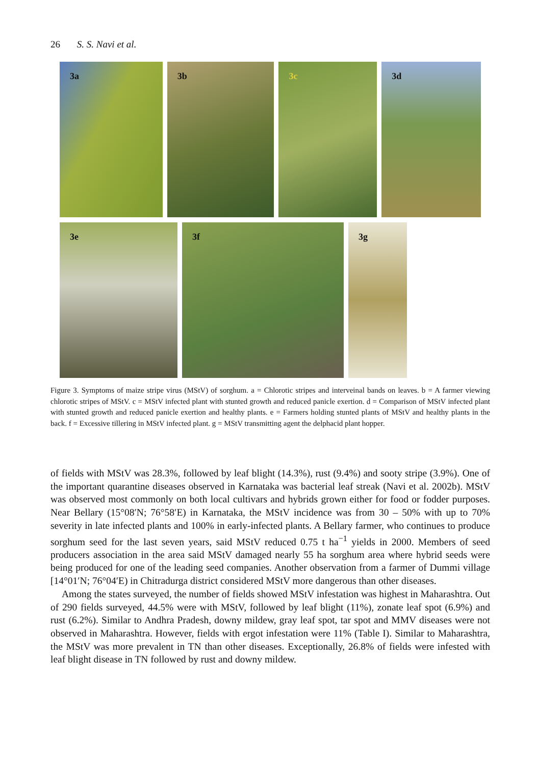26 S. S. Navi et al.
3a
3b
3c
3d
3e
3f
3g
Figure 3. Symptoms of maize stripe virus (MStV) of sorghum. a = Chlorotic stripes and interveinal bands on leaves. b = A farmer viewing chlorotic stripes of MStV. c = MStV infected plant with stunted growth and reduced panicle exertion. d = Comparison of MStV infected plant with stunted growth and reduced panicle exertion and healthy plants. e = Farmers holding stunted plants of MStV and healthy plants in the back. f = Excessive tillering in MStV infected plant. g = MStV transmitting agent the delphacid plant hopper.
of fields with MStV was 28.3%, followed by leaf blight (14.3%), rust (9.4%) and sooty stripe (3.9%). One of the important quarantine diseases observed in Karnataka was bacterial leaf streak (Navi et al. 2002b). MStV was observed most commonly on both local cultivars and hybrids grown either for food or fodder purposes. Near Bellary (15°08′N; 76°58′E) in Karnataka, the MStV incidence was from 30 – 50% with up to 70% severity in late infected plants and 100% in early-infected plants. A Bellary farmer, who continues to produce sorghum seed for the last seven years, said MStV reduced 0.75 t ha<sup>−1</sup> yields in 2000. Members of seed producers association in the area said MStV damaged nearly 55 ha sorghum area where hybrid seeds were being produced for one of the leading seed companies. Another observation from a farmer of Dummi village [14°01′N; 76°04′E) in Chitradurga district considered MStV more dangerous than other diseases.
Among the states surveyed, the number of fields showed MStV infestation was highest in Maharashtra. Out of 290 fields surveyed, 44.5% were with MStV, followed by leaf blight (11%), zonate leaf spot (6.9%) and rust (6.2%). Similar to Andhra Pradesh, downy mildew, gray leaf spot, tar spot and MMV diseases were not observed in Maharashtra. However, fields with ergot infestation were 11% (Table I). Similar to Maharashtra, the MStV was more prevalent in TN than other diseases. Exceptionally, 26.8% of fields were infested with leaf blight disease in TN followed by rust and downy mildew.